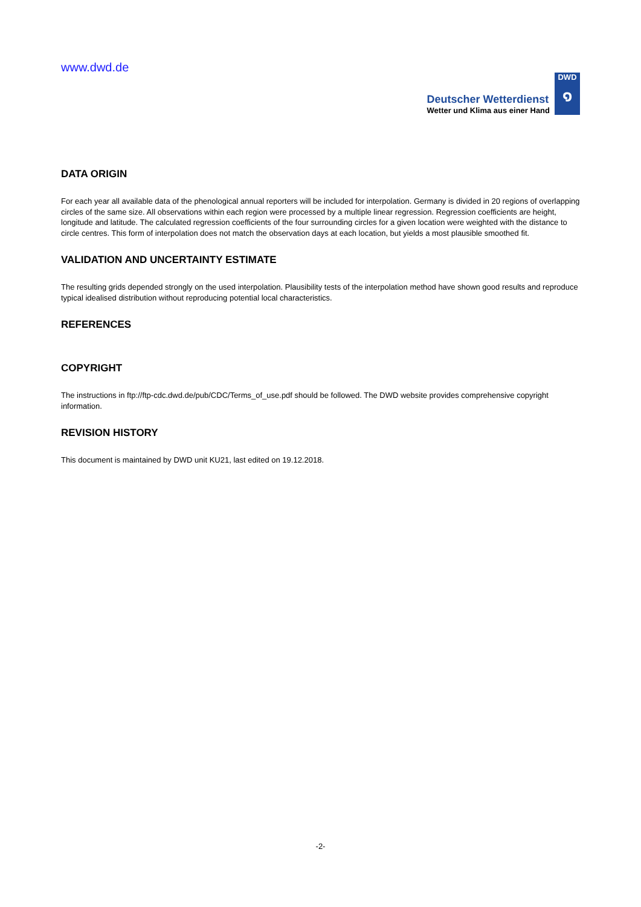www.dwd.de
Deutscher Wetterdienst
Wetter und Klima aus einer Hand
DWD
๑
DATA ORIGIN
For each year all available data of the phenological annual reporters will be included for interpolation. Germany is divided in 20 regions of overlapping circles of the same size. All observations within each region were processed by a multiple linear regression. Regression coefficients are height, longitude and latitude. The calculated regression coefficients of the four surrounding circles for a given location were weighted with the distance to circle centres. This form of interpolation does not match the observation days at each location, but yields a most plausible smoothed fit.
VALIDATION AND UNCERTAINTY ESTIMATE
The resulting grids depended strongly on the used interpolation. Plausibility tests of the interpolation method have shown good results and reproduce typical idealised distribution without reproducing potential local characteristics.
REFERENCES
COPYRIGHT
The instructions in ftp://ftp-cdc.dwd.de/pub/CDC/Terms_of_use.pdf should be followed. The DWD website provides comprehensive copyright information.
REVISION HISTORY
This document is maintained by DWD unit KU21, last edited on 19.12.2018.
-2-